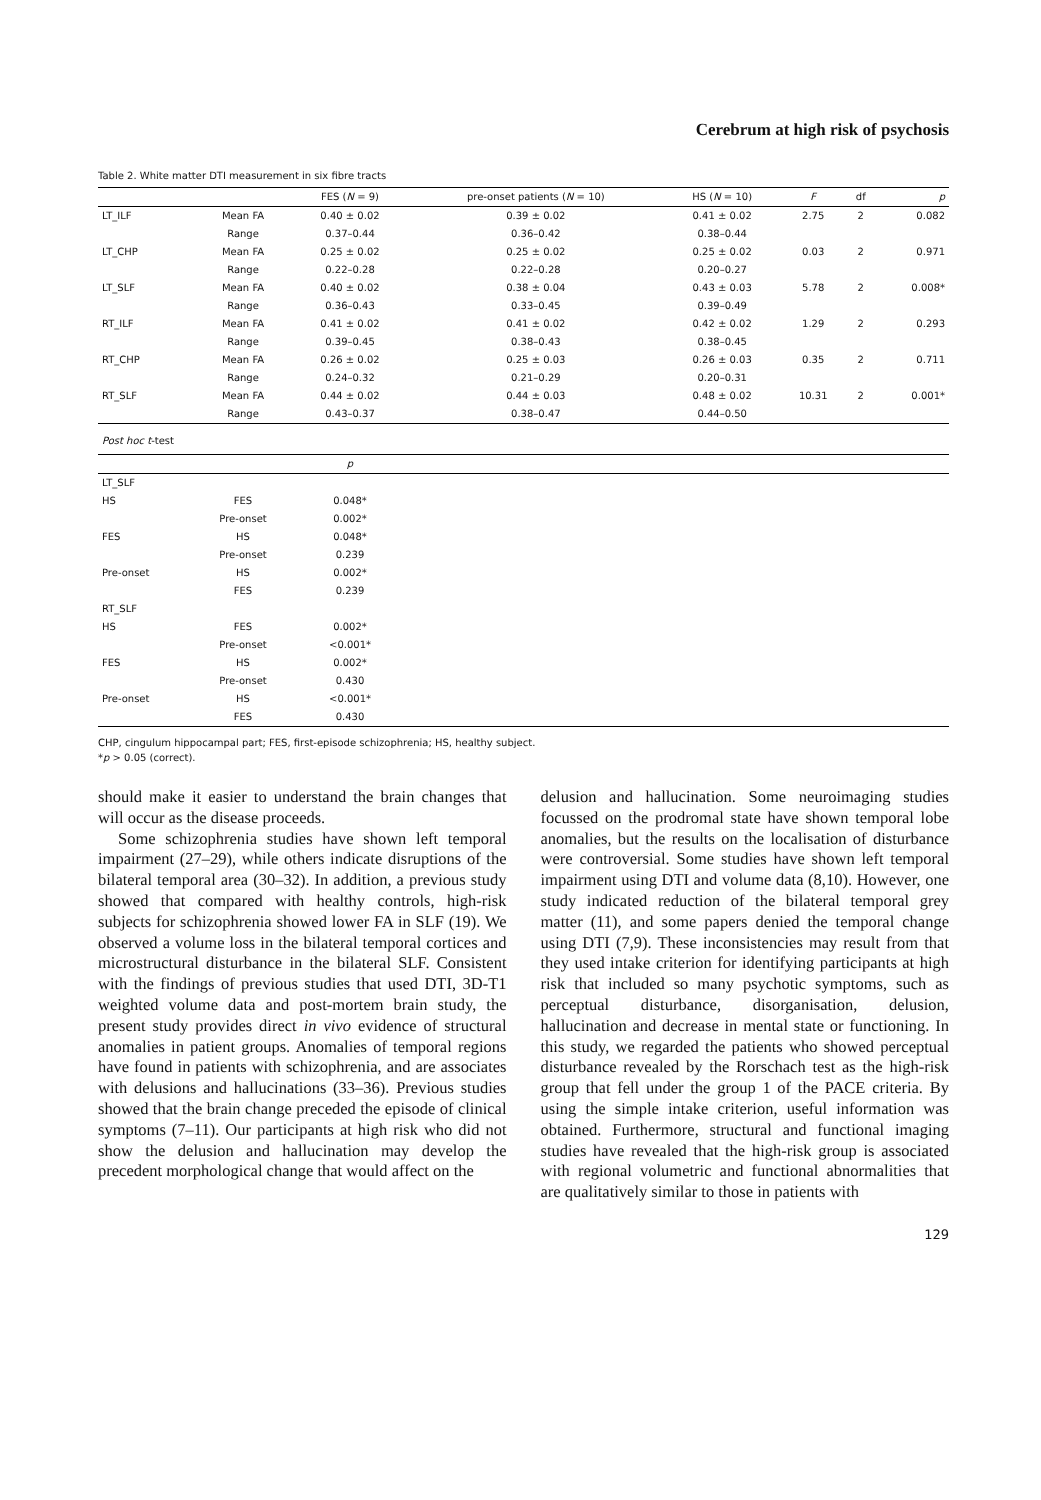Cerebrum at high risk of psychosis
Table 2. White matter DTI measurement in six fibre tracts
| | | FES ( N = 9) | pre-onset patients ( N = 10) | HS ( N = 10) | F | df | p |
| --- | --- | --- | --- | --- | --- | --- | --- |
| LT_ILF | Mean FA | 0.40 ± 0.02 | 0.39 ± 0.02 | 0.41 ± 0.02 | 2.75 | 2 | 0.082 |
| | Range | 0.37–0.44 | 0.36–0.42 | 0.38–0.44 | | | |
| LT_CHP | Mean FA | 0.25 ± 0.02 | 0.25 ± 0.02 | 0.25 ± 0.02 | 0.03 | 2 | 0.971 |
| | Range | 0.22–0.28 | 0.22–0.28 | 0.20–0.27 | | | |
| LT_SLF | Mean FA | 0.40 ± 0.02 | 0.38 ± 0.04 | 0.43 ± 0.03 | 5.78 | 2 | 0.008* |
| | Range | 0.36–0.43 | 0.33–0.45 | 0.39–0.49 | | | |
| RT_ILF | Mean FA | 0.41 ± 0.02 | 0.41 ± 0.02 | 0.42 ± 0.02 | 1.29 | 2 | 0.293 |
| | Range | 0.39–0.45 | 0.38–0.43 | 0.38–0.45 | | | |
| RT_CHP | Mean FA | 0.26 ± 0.02 | 0.25 ± 0.03 | 0.26 ± 0.03 | 0.35 | 2 | 0.711 |
| | Range | 0.24–0.32 | 0.21–0.29 | 0.20–0.31 | | | |
| RT_SLF | Mean FA | 0.44 ± 0.02 | 0.44 ± 0.03 | 0.48 ± 0.02 | 10.31 | 2 | 0.001* |
| | Range | 0.43–0.37 | 0.38–0.47 | 0.44–0.50 | | | |
| Post hoc t -test | | | | | | | |
| | | p | | | | | |
| LT_SLF | | | | | | | |
| HS | FES | 0.048* | | | | | |
| | Pre-onset | 0.002* | | | | | |
| FES | HS | 0.048* | | | | | |
| | Pre-onset | 0.239 | | | | | |
| Pre-onset | HS | 0.002* | | | | | |
| | FES | 0.239 | | | | | |
| RT_SLF | | | | | | | |
| HS | FES | 0.002* | | | | | |
| | Pre-onset | <0.001* | | | | | |
| FES | HS | 0.002* | | | | | |
| | Pre-onset | 0.430 | | | | | |
| Pre-onset | HS | <0.001* | | | | | |
| | FES | 0.430 | | | | | |
CHP, cingulum hippocampal part; FES, first-episode schizophrenia; HS, healthy subject.
*p > 0.05 (correct).
should make it easier to understand the brain changes that will occur as the disease proceeds.
Some schizophrenia studies have shown left temporal impairment (27–29), while others indicate disruptions of the bilateral temporal area (30–32). In addition, a previous study showed that compared with healthy controls, high-risk subjects for schizophrenia showed lower FA in SLF (19). We observed a volume loss in the bilateral temporal cortices and microstructural disturbance in the bilateral SLF. Consistent with the findings of previous studies that used DTI, 3D-T1 weighted volume data and post-mortem brain study, the present study provides direct in vivo evidence of structural anomalies in patient groups. Anomalies of temporal regions have found in patients with schizophrenia, and are associates with delusions and hallucinations (33–36). Previous studies showed that the brain change preceded the episode of clinical symptoms (7–11). Our participants at high risk who did not show the delusion and hallucination may develop the precedent morphological change that would affect on the
delusion and hallucination. Some neuroimaging studies focussed on the prodromal state have shown temporal lobe anomalies, but the results on the localisation of disturbance were controversial. Some studies have shown left temporal impairment using DTI and volume data (8,10). However, one study indicated reduction of the bilateral temporal grey matter (11), and some papers denied the temporal change using DTI (7,9). These inconsistencies may result from that they used intake criterion for identifying participants at high risk that included so many psychotic symptoms, such as perceptual disturbance, disorganisation, delusion, hallucination and decrease in mental state or functioning. In this study, we regarded the patients who showed perceptual disturbance revealed by the Rorschach test as the high-risk group that fell under the group 1 of the PACE criteria. By using the simple intake criterion, useful information was obtained. Furthermore, structural and functional imaging studies have revealed that the high-risk group is associated with regional volumetric and functional abnormalities that are qualitatively similar to those in patients with
129